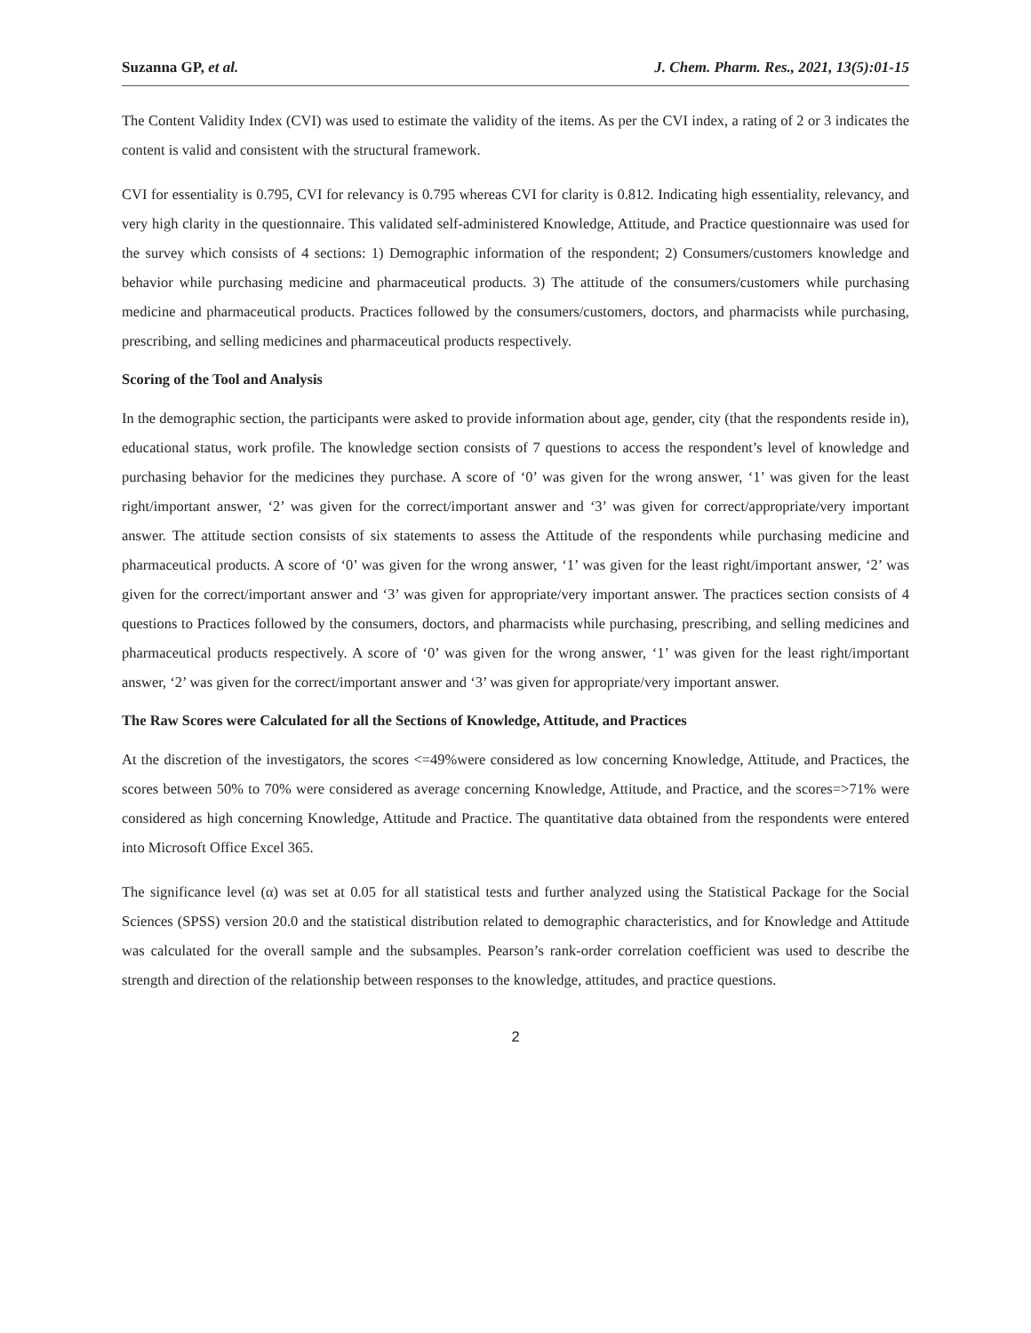Suzanna GP, et al. J. Chem. Pharm. Res., 2021, 13(5):01-15
The Content Validity Index (CVI) was used to estimate the validity of the items. As per the CVI index, a rating of 2 or 3 indicates the content is valid and consistent with the structural framework.
CVI for essentiality is 0.795, CVI for relevancy is 0.795 whereas CVI for clarity is 0.812. Indicating high essentiality, relevancy, and very high clarity in the questionnaire. This validated self-administered Knowledge, Attitude, and Practice questionnaire was used for the survey which consists of 4 sections: 1) Demographic information of the respondent; 2) Consumers/customers knowledge and behavior while purchasing medicine and pharmaceutical products. 3) The attitude of the consumers/customers while purchasing medicine and pharmaceutical products. Practices followed by the consumers/customers, doctors, and pharmacists while purchasing, prescribing, and selling medicines and pharmaceutical products respectively.
Scoring of the Tool and Analysis
In the demographic section, the participants were asked to provide information about age, gender, city (that the respondents reside in), educational status, work profile. The knowledge section consists of 7 questions to access the respondent’s level of knowledge and purchasing behavior for the medicines they purchase. A score of ‘0’ was given for the wrong answer, ‘1’ was given for the least right/important answer, ‘2’ was given for the correct/important answer and ‘3’ was given for correct/appropriate/very important answer. The attitude section consists of six statements to assess the Attitude of the respondents while purchasing medicine and pharmaceutical products. A score of ‘0’ was given for the wrong answer, ‘1’ was given for the least right/important answer, ‘2’ was given for the correct/important answer and ‘3’ was given for appropriate/very important answer. The practices section consists of 4 questions to Practices followed by the consumers, doctors, and pharmacists while purchasing, prescribing, and selling medicines and pharmaceutical products respectively. A score of ‘0’ was given for the wrong answer, ‘1’ was given for the least right/important answer, ‘2’ was given for the correct/important answer and ‘3’ was given for appropriate/very important answer.
The Raw Scores were Calculated for all the Sections of Knowledge, Attitude, and Practices
At the discretion of the investigators, the scores <=49%were considered as low concerning Knowledge, Attitude, and Practices, the scores between 50% to 70% were considered as average concerning Knowledge, Attitude, and Practice, and the scores=>71% were considered as high concerning Knowledge, Attitude and Practice. The quantitative data obtained from the respondents were entered into Microsoft Office Excel 365.
The significance level (α) was set at 0.05 for all statistical tests and further analyzed using the Statistical Package for the Social Sciences (SPSS) version 20.0 and the statistical distribution related to demographic characteristics, and for Knowledge and Attitude was calculated for the overall sample and the subsamples. Pearson’s rank-order correlation coefficient was used to describe the strength and direction of the relationship between responses to the knowledge, attitudes, and practice questions.
2